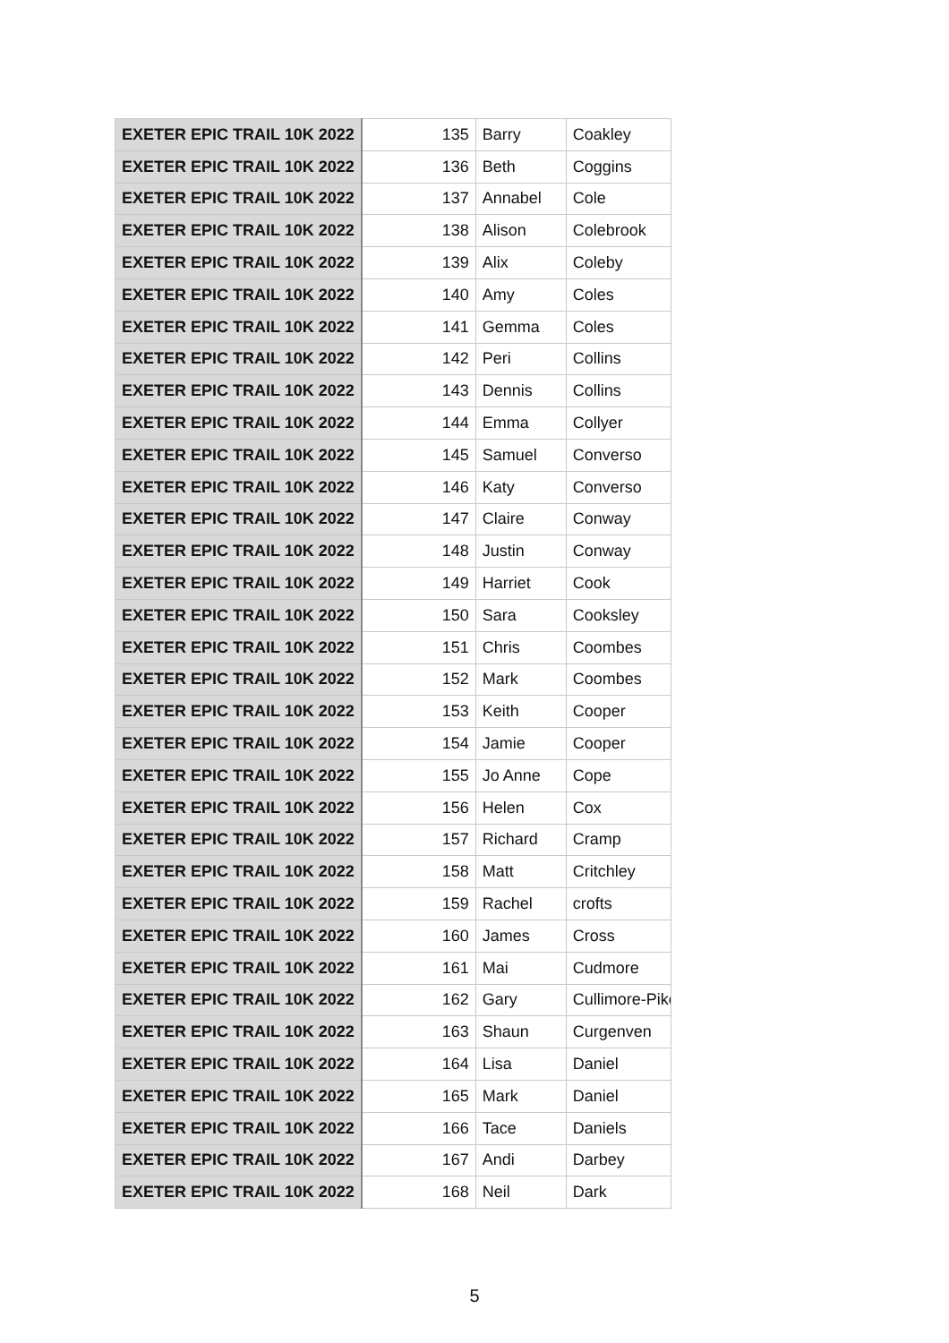| EXETER EPIC TRAIL 10K 2022 | 135 | Barry | Coakley |
| EXETER EPIC TRAIL 10K 2022 | 136 | Beth | Coggins |
| EXETER EPIC TRAIL 10K 2022 | 137 | Annabel | Cole |
| EXETER EPIC TRAIL 10K 2022 | 138 | Alison | Colebrook |
| EXETER EPIC TRAIL 10K 2022 | 139 | Alix | Coleby |
| EXETER EPIC TRAIL 10K 2022 | 140 | Amy | Coles |
| EXETER EPIC TRAIL 10K 2022 | 141 | Gemma | Coles |
| EXETER EPIC TRAIL 10K 2022 | 142 | Peri | Collins |
| EXETER EPIC TRAIL 10K 2022 | 143 | Dennis | Collins |
| EXETER EPIC TRAIL 10K 2022 | 144 | Emma | Collyer |
| EXETER EPIC TRAIL 10K 2022 | 145 | Samuel | Converso |
| EXETER EPIC TRAIL 10K 2022 | 146 | Katy | Converso |
| EXETER EPIC TRAIL 10K 2022 | 147 | Claire | Conway |
| EXETER EPIC TRAIL 10K 2022 | 148 | Justin | Conway |
| EXETER EPIC TRAIL 10K 2022 | 149 | Harriet | Cook |
| EXETER EPIC TRAIL 10K 2022 | 150 | Sara | Cooksley |
| EXETER EPIC TRAIL 10K 2022 | 151 | Chris | Coombes |
| EXETER EPIC TRAIL 10K 2022 | 152 | Mark | Coombes |
| EXETER EPIC TRAIL 10K 2022 | 153 | Keith | Cooper |
| EXETER EPIC TRAIL 10K 2022 | 154 | Jamie | Cooper |
| EXETER EPIC TRAIL 10K 2022 | 155 | Jo Anne | Cope |
| EXETER EPIC TRAIL 10K 2022 | 156 | Helen | Cox |
| EXETER EPIC TRAIL 10K 2022 | 157 | Richard | Cramp |
| EXETER EPIC TRAIL 10K 2022 | 158 | Matt | Critchley |
| EXETER EPIC TRAIL 10K 2022 | 159 | Rachel | crofts |
| EXETER EPIC TRAIL 10K 2022 | 160 | James | Cross |
| EXETER EPIC TRAIL 10K 2022 | 161 | Mai | Cudmore |
| EXETER EPIC TRAIL 10K 2022 | 162 | Gary | Cullimore-Pike |
| EXETER EPIC TRAIL 10K 2022 | 163 | Shaun | Curgenven |
| EXETER EPIC TRAIL 10K 2022 | 164 | Lisa | Daniel |
| EXETER EPIC TRAIL 10K 2022 | 165 | Mark | Daniel |
| EXETER EPIC TRAIL 10K 2022 | 166 | Tace | Daniels |
| EXETER EPIC TRAIL 10K 2022 | 167 | Andi | Darbey |
| EXETER EPIC TRAIL 10K 2022 | 168 | Neil | Dark |
5